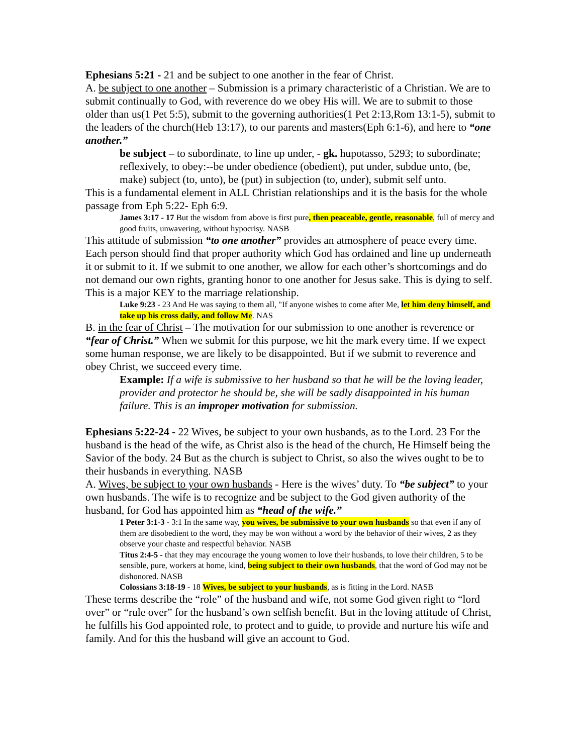Ephesians 5:21 - 21 and be subject to one another in the fear of Christ.
A. be subject to one another – Submission is a primary characteristic of a Christian. We are to submit continually to God, with reverence do we obey His will. We are to submit to those older than us(1 Pet 5:5), submit to the governing authorities(1 Pet 2:13,Rom 13:1-5), submit to the leaders of the church(Heb 13:17), to our parents and masters(Eph 6:1-6), and here to “one another.”
be subject – to subordinate, to line up under, - gk. hupotasso, 5293; to subordinate; reflexively, to obey:--be under obedience (obedient), put under, subdue unto, (be, make) subject (to, unto), be (put) in subjection (to, under), submit self unto.
This is a fundamental element in ALL Christian relationships and it is the basis for the whole passage from Eph 5:22- Eph 6:9.
James 3:17 - 17 But the wisdom from above is first pure, then peaceable, gentle, reasonable, full of mercy and good fruits, unwavering, without hypocrisy. NASB
This attitude of submission “to one another” provides an atmosphere of peace every time. Each person should find that proper authority which God has ordained and line up underneath it or submit to it. If we submit to one another, we allow for each other’s shortcomings and do not demand our own rights, granting honor to one another for Jesus sake. This is dying to self. This is a major KEY to the marriage relationship.
Luke 9:23 - 23 And He was saying to them all, "If anyone wishes to come after Me, let him deny himself, and take up his cross daily, and follow Me. NAS
B. in the fear of Christ – The motivation for our submission to one another is reverence or “fear of Christ.” When we submit for this purpose, we hit the mark every time. If we expect some human response, we are likely to be disappointed. But if we submit to reverence and obey Christ, we succeed every time.
Example: If a wife is submissive to her husband so that he will be the loving leader, provider and protector he should be, she will be sadly disappointed in his human failure. This is an improper motivation for submission.
Ephesians 5:22-24 - 22 Wives, be subject to your own husbands, as to the Lord. 23 For the husband is the head of the wife, as Christ also is the head of the church, He Himself being the Savior of the body. 24 But as the church is subject to Christ, so also the wives ought to be to their husbands in everything. NASB
A. Wives, be subject to your own husbands - Here is the wives’ duty. To “be subject” to your own husbands. The wife is to recognize and be subject to the God given authority of the husband, for God has appointed him as “head of the wife.”
1 Peter 3:1-3 - 3:1 In the same way, you wives, be submissive to your own husbands so that even if any of them are disobedient to the word, they may be won without a word by the behavior of their wives, 2 as they observe your chaste and respectful behavior. NASB
Titus 2:4-5 - that they may encourage the young women to love their husbands, to love their children, 5 to be sensible, pure, workers at home, kind, being subject to their own husbands, that the word of God may not be dishonored. NASB
Colossians 3:18-19 - 18 Wives, be subject to your husbands, as is fitting in the Lord. NASB
These terms describe the “role” of the husband and wife, not some God given right to “lord over” or “rule over” for the husband’s own selfish benefit. But in the loving attitude of Christ, he fulfills his God appointed role, to protect and to guide, to provide and nurture his wife and family. And for this the husband will give an account to God.